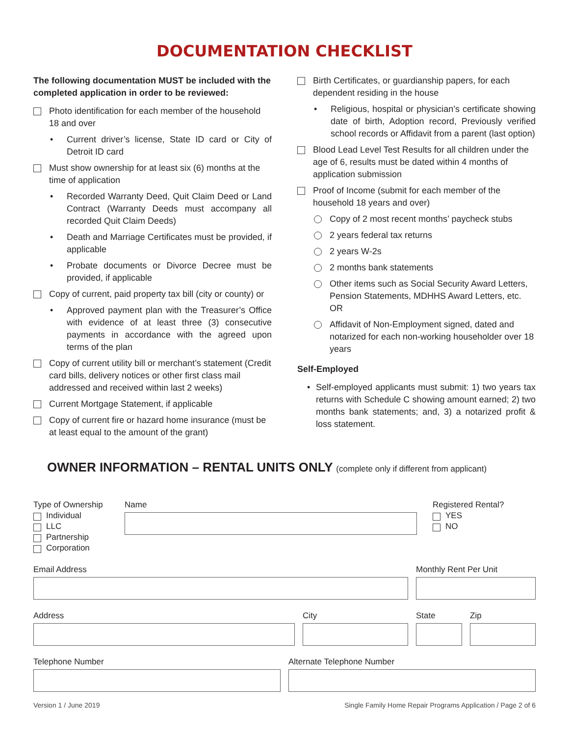DOCUMENTATION CHECKLIST
The following documentation MUST be included with the completed application in order to be reviewed:
Photo identification for each member of the household 18 and over
• Current driver’s license, State ID card or City of Detroit ID card
Must show ownership for at least six (6) months at the time of application
• Recorded Warranty Deed, Quit Claim Deed or Land Contract (Warranty Deeds must accompany all recorded Quit Claim Deeds)
• Death and Marriage Certificates must be provided, if applicable
• Probate documents or Divorce Decree must be provided, if applicable
Copy of current, paid property tax bill (city or county) or
• Approved payment plan with the Treasurer’s Office with evidence of at least three (3) consecutive payments in accordance with the agreed upon terms of the plan
Copy of current utility bill or merchant’s statement (Credit card bills, delivery notices or other first class mail addressed and received within last 2 weeks)
Current Mortgage Statement, if applicable
Copy of current fire or hazard home insurance (must be at least equal to the amount of the grant)
Birth Certificates, or guardianship papers, for each dependent residing in the house
• Religious, hospital or physician’s certificate showing date of birth, Adoption record, Previously verified school records or Affidavit from a parent (last option)
Blood Lead Level Test Results for all children under the age of 6, results must be dated within 4 months of application submission
Proof of Income (submit for each member of the household 18 years and over)
Copy of 2 most recent months’ paycheck stubs
2 years federal tax returns
2 years W-2s
2 months bank statements
Other items such as Social Security Award Letters, Pension Statements, MDHHS Award Letters, etc. OR
Affidavit of Non-Employment signed, dated and notarized for each non-working householder over 18 years
Self-Employed
• Self-employed applicants must submit: 1) two years tax returns with Schedule C showing amount earned; 2) two months bank statements; and, 3) a notarized profit & loss statement.
OWNER INFORMATION – RENTAL UNITS ONLY (complete only if different from applicant)
Type of Ownership
Individual
LLC
Partnership
Corporation
Name Registered Rental?
YES
NO
Email Address Monthly Rent Per Unit
Address City State Zip
Telephone Number Alternate Telephone Number
Version 1 / June 2019 Single Family Home Repair Programs Application / Page 2 of 6